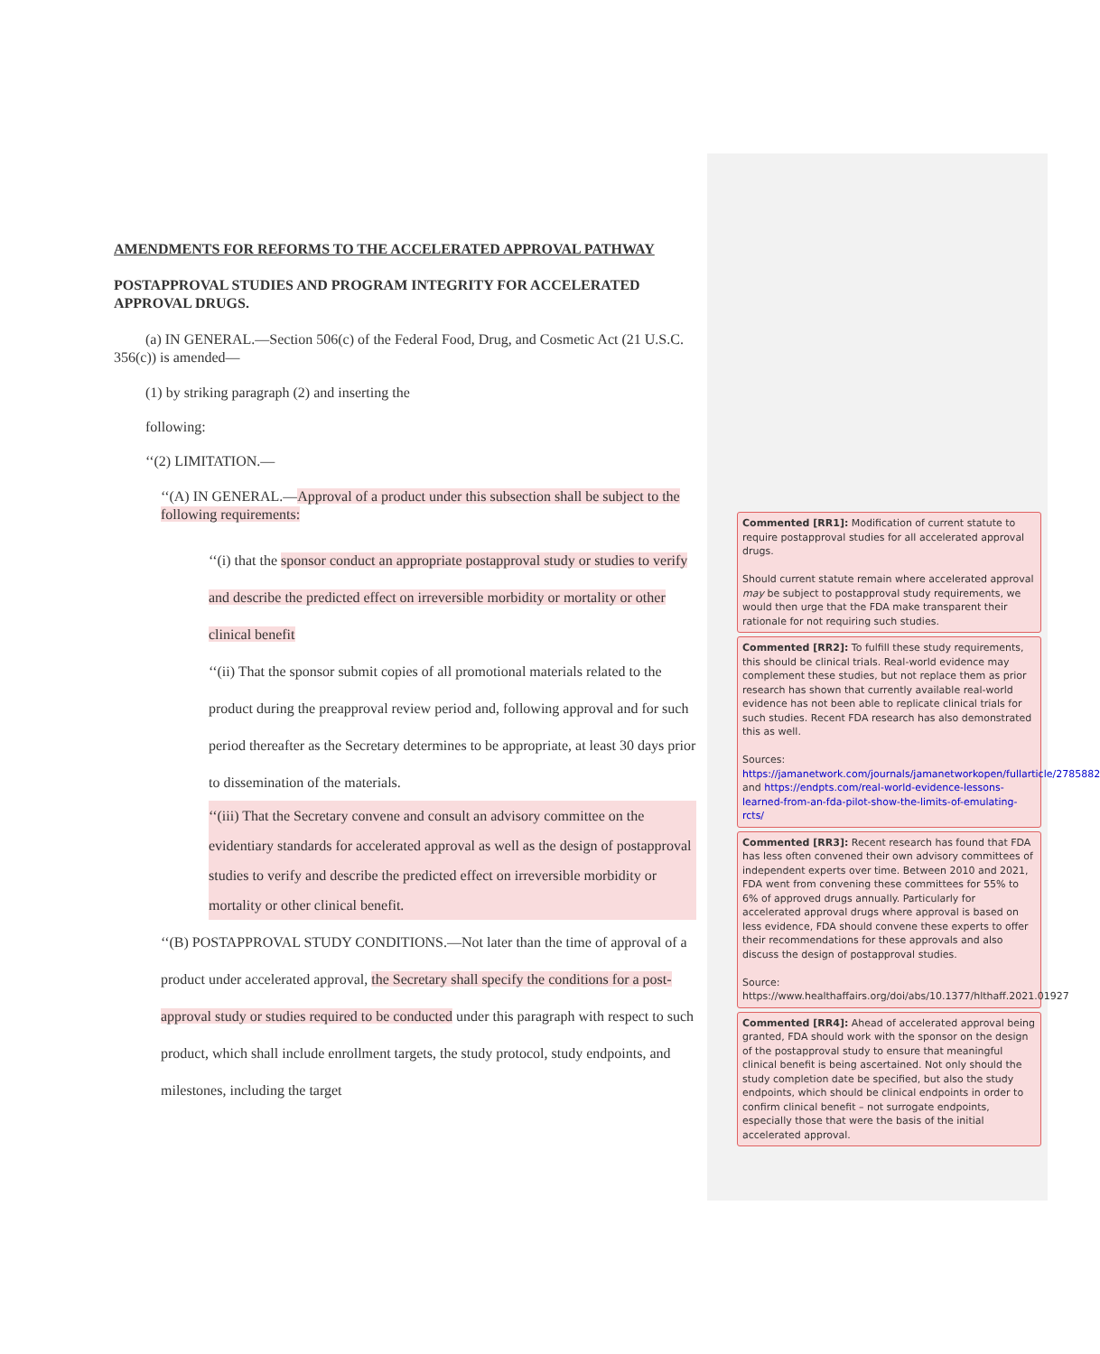AMENDMENTS FOR REFORMS TO THE ACCELERATED APPROVAL PATHWAY
POSTAPPROVAL STUDIES AND PROGRAM INTEGRITY FOR ACCELERATED APPROVAL DRUGS.
(a) IN GENERAL.—Section 506(c) of the Federal Food, Drug, and Cosmetic Act (21 U.S.C. 356(c)) is amended—
(1) by striking paragraph (2) and inserting the
following:
‘‘(2) LIMITATION.—
‘‘(A) IN GENERAL.—Approval of a product under this subsection shall be subject to the following requirements:
‘‘(i) that the sponsor conduct an appropriate postapproval study or studies to verify and describe the predicted effect on irreversible morbidity or mortality or other clinical benefit
‘‘(ii) That the sponsor submit copies of all promotional materials related to the product during the preapproval review period and, following approval and for such period thereafter as the Secretary determines to be appropriate, at least 30 days prior to dissemination of the materials.
‘‘(iii) That the Secretary convene and consult an advisory committee on the evidentiary standards for accelerated approval as well as the design of postapproval studies to verify and describe the predicted effect on irreversible morbidity or mortality or other clinical benefit.
‘‘(B) POSTAPPROVAL STUDY CONDITIONS.—Not later than the time of approval of a product under accelerated approval, the Secretary shall specify the conditions for a post-approval study or studies required to be conducted under this paragraph with respect to such product, which shall include enrollment targets, the study protocol, study endpoints, and milestones, including the target
Commented [RR1]: Modification of current statute to require postapproval studies for all accelerated approval drugs.
Should current statute remain where accelerated approval may be subject to postapproval study requirements, we would then urge that the FDA make transparent their rationale for not requiring such studies.
Commented [RR2]: To fulfill these study requirements, this should be clinical trials. Real-world evidence may complement these studies, but not replace them as prior research has shown that currently available real-world evidence has not been able to replicate clinical trials for such studies. Recent FDA research has also demonstrated this as well.
Sources:
https://jamanetwork.com/journals/jamanetworkopen/fullarticle/2785882 and https://endpts.com/real-world-evidence-lessons-learned-from-an-fda-pilot-show-the-limits-of-emulating-rcts/
Commented [RR3]: Recent research has found that FDA has less often convened their own advisory committees of independent experts over time. Between 2010 and 2021, FDA went from convening these committees for 55% to 6% of approved drugs annually. Particularly for accelerated approval drugs where approval is based on less evidence, FDA should convene these experts to offer their recommendations for these approvals and also discuss the design of postapproval studies.
Source:
https://www.healthaffairs.org/doi/abs/10.1377/hlthaff.2021.01927
Commented [RR4]: Ahead of accelerated approval being granted, FDA should work with the sponsor on the design of the postapproval study to ensure that meaningful clinical benefit is being ascertained. Not only should the study completion date be specified, but also the study endpoints, which should be clinical endpoints in order to confirm clinical benefit – not surrogate endpoints, especially those that were the basis of the initial accelerated approval.